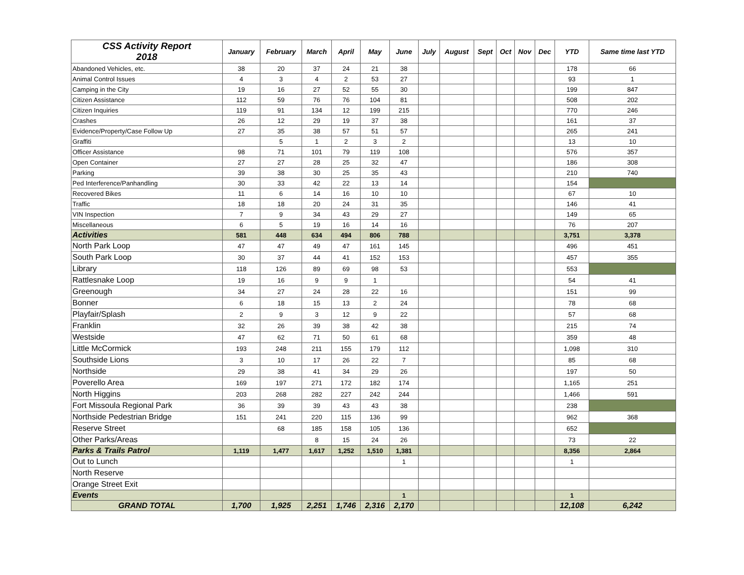| CSS Activity Report 2018 | January | February | March | April | May | June | July | August | Sept | Oct | Nov | Dec | YTD | Same time last YTD |
| --- | --- | --- | --- | --- | --- | --- | --- | --- | --- | --- | --- | --- | --- | --- |
| Abandoned Vehicles, etc. | 38 | 20 | 37 | 24 | 21 | 38 | | | | | | | 178 | 66 |
| Animal Control Issues | 4 | 3 | 4 | 2 | 53 | 27 | | | | | | | 93 | 1 |
| Camping in the City | 19 | 16 | 27 | 52 | 55 | 30 | | | | | | | 199 | 847 |
| Citizen Assistance | 112 | 59 | 76 | 76 | 104 | 81 | | | | | | | 508 | 202 |
| Citizen Inquiries | 119 | 91 | 134 | 12 | 199 | 215 | | | | | | | 770 | 246 |
| Crashes | 26 | 12 | 29 | 19 | 37 | 38 | | | | | | | 161 | 37 |
| Evidence/Property/Case Follow Up | 27 | 35 | 38 | 57 | 51 | 57 | | | | | | | 265 | 241 |
| Graffiti | | 5 | 1 | 2 | 3 | 2 | | | | | | | 13 | 10 |
| Officer Assistance | 98 | 71 | 101 | 79 | 119 | 108 | | | | | | | 576 | 357 |
| Open Container | 27 | 27 | 28 | 25 | 32 | 47 | | | | | | | 186 | 308 |
| Parking | 39 | 38 | 30 | 25 | 35 | 43 | | | | | | | 210 | 740 |
| Ped Interference/Panhandling | 30 | 33 | 42 | 22 | 13 | 14 | | | | | | | 154 | |
| Recovered Bikes | 11 | 6 | 14 | 16 | 10 | 10 | | | | | | | 67 | 10 |
| Traffic | 18 | 18 | 20 | 24 | 31 | 35 | | | | | | | 146 | 41 |
| VIN Inspection | 7 | 9 | 34 | 43 | 29 | 27 | | | | | | | 149 | 65 |
| Miscellaneous | 6 | 5 | 19 | 16 | 14 | 16 | | | | | | | 76 | 207 |
| Activities | 581 | 448 | 634 | 494 | 806 | 788 | | | | | | | 3,751 | 3,378 |
| North Park Loop | 47 | 47 | 49 | 47 | 161 | 145 | | | | | | | 496 | 451 |
| South Park Loop | 30 | 37 | 44 | 41 | 152 | 153 | | | | | | | 457 | 355 |
| Library | 118 | 126 | 89 | 69 | 98 | 53 | | | | | | | 553 | |
| Rattlesnake Loop | 19 | 16 | 9 | 9 | 1 | | | | | | | | 54 | 41 |
| Greenough | 34 | 27 | 24 | 28 | 22 | 16 | | | | | | | 151 | 99 |
| Bonner | 6 | 18 | 15 | 13 | 2 | 24 | | | | | | | 78 | 68 |
| Playfair/Splash | 2 | 9 | 3 | 12 | 9 | 22 | | | | | | | 57 | 68 |
| Franklin | 32 | 26 | 39 | 38 | 42 | 38 | | | | | | | 215 | 74 |
| Westside | 47 | 62 | 71 | 50 | 61 | 68 | | | | | | | 359 | 48 |
| Little McCormick | 193 | 248 | 211 | 155 | 179 | 112 | | | | | | | 1,098 | 310 |
| Southside Lions | 3 | 10 | 17 | 26 | 22 | 7 | | | | | | | 85 | 68 |
| Northside | 29 | 38 | 41 | 34 | 29 | 26 | | | | | | | 197 | 50 |
| Poverello Area | 169 | 197 | 271 | 172 | 182 | 174 | | | | | | | 1,165 | 251 |
| North Higgins | 203 | 268 | 282 | 227 | 242 | 244 | | | | | | | 1,466 | 591 |
| Fort Missoula Regional Park | 36 | 39 | 39 | 43 | 43 | 38 | | | | | | | 238 | |
| Northside Pedestrian Bridge | 151 | 241 | 220 | 115 | 136 | 99 | | | | | | | 962 | 368 |
| Reserve Street | | 68 | 185 | 158 | 105 | 136 | | | | | | | 652 | |
| Other Parks/Areas | | | 8 | 15 | 24 | 26 | | | | | | | 73 | 22 |
| Parks & Trails Patrol | 1,119 | 1,477 | 1,617 | 1,252 | 1,510 | 1,381 | | | | | | | 8,356 | 2,864 |
| Out to Lunch | | | | | | 1 | | | | | | | 1 | |
| North Reserve | | | | | | | | | | | | | | |
| Orange Street Exit | | | | | | | | | | | | | | |
| Events | | | | | | 1 | | | | | | | 1 | |
| GRAND TOTAL | 1,700 | 1,925 | 2,251 | 1,746 | 2,316 | 2,170 | | | | | | | 12,108 | 6,242 |